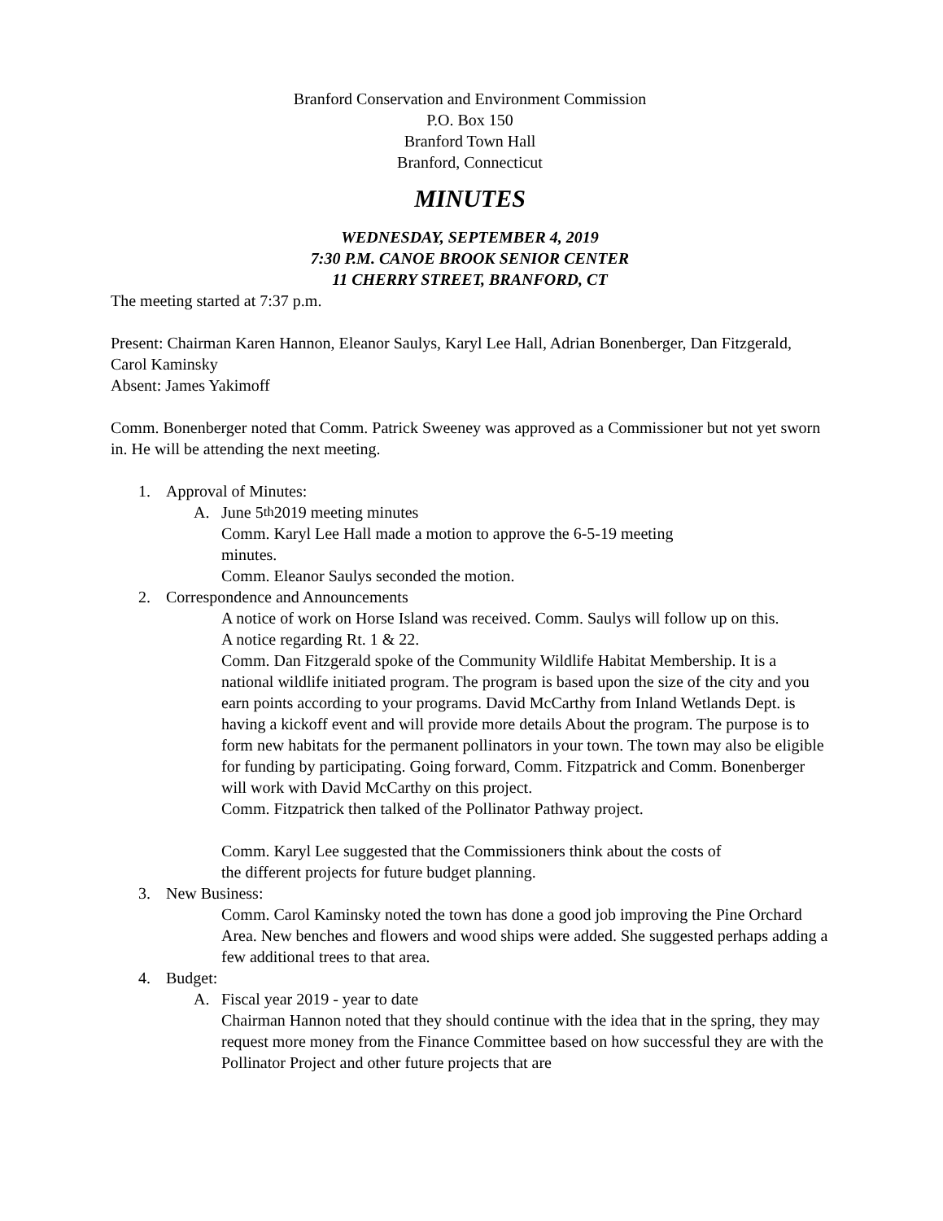Branford Conservation and Environment Commission
P.O. Box 150
Branford Town Hall
Branford, Connecticut
MINUTES
WEDNESDAY, SEPTEMBER 4, 2019
7:30 P.M. CANOE BROOK SENIOR CENTER
11 CHERRY STREET, BRANFORD, CT
The meeting started at 7:37 p.m.
Present: Chairman Karen Hannon, Eleanor Saulys, Karyl Lee Hall, Adrian Bonenberger, Dan Fitzgerald, Carol Kaminsky
Absent: James Yakimoff
Comm. Bonenberger noted that Comm. Patrick Sweeney was approved as a Commissioner but not yet sworn in. He will be attending the next meeting.
1. Approval of Minutes:
A. June 5<sup>th</sup> 2019 meeting minutes
Comm. Karyl Lee Hall made a motion to approve the 6-5-19 meeting
minutes.
Comm. Eleanor Saulys seconded the motion.
2. Correspondence and Announcements
A notice of work on Horse Island was received. Comm. Saulys will follow up on this.
A notice regarding Rt. 1 & 22.
Comm. Dan Fitzgerald spoke of the Community Wildlife Habitat Membership. It is a national wildlife initiated program. The program is based upon the size of the city and you earn points according to your programs. David McCarthy from Inland Wetlands Dept. is having a kickoff event and will provide more details About the program. The purpose is to form new habitats for the permanent pollinators in your town. The town may also be eligible for funding by participating. Going forward, Comm. Fitzpatrick and Comm. Bonenberger will work with David McCarthy on this project.
Comm. Fitzpatrick then talked of the Pollinator Pathway project.
Comm. Karyl Lee suggested that the Commissioners think about the costs of
the different projects for future budget planning.
3. New Business:
Comm. Carol Kaminsky noted the town has done a good job improving the Pine Orchard Area. New benches and flowers and wood ships were added. She suggested perhaps adding a few additional trees to that area.
4. Budget:
A. Fiscal year 2019 - year to date
Chairman Hannon noted that they should continue with the idea that in the spring, they may request more money from the Finance Committee based on how successful they are with the Pollinator Project and other future projects that are